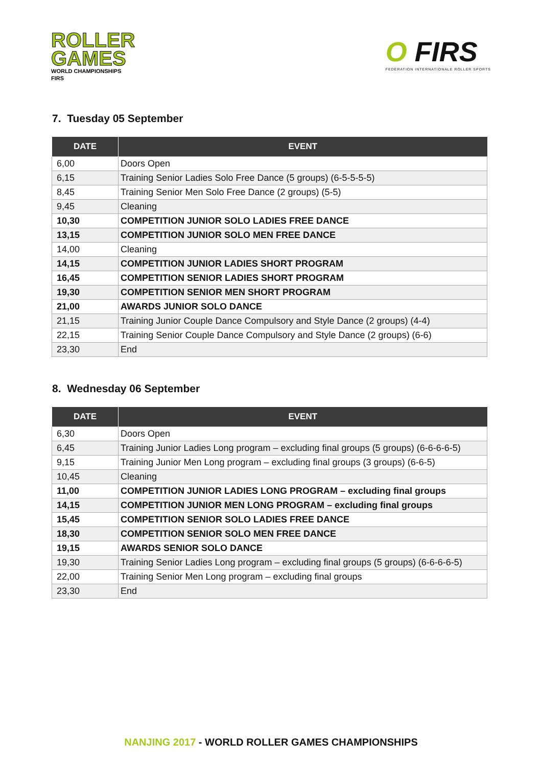ROLLER
GAMES
WORLD CHAMPIONSHIPS
FIRS
O FIRS
FEDERATION INTERNATIONALE ROLLER SPORTS
7. Tuesday 05 September
| DATE | EVENT |
| --- | --- |
| 6,00 | Doors Open |
| 6,15 | Training Senior Ladies Solo Free Dance (5 groups) (6-5-5-5-5) |
| 8,45 | Training Senior Men Solo Free Dance (2 groups) (5-5) |
| 9,45 | Cleaning |
| 10,30 | COMPETITION JUNIOR SOLO LADIES FREE DANCE |
| 13,15 | COMPETITION JUNIOR SOLO MEN FREE DANCE |
| 14,00 | Cleaning |
| 14,15 | COMPETITION JUNIOR LADIES SHORT PROGRAM |
| 16,45 | COMPETITION SENIOR LADIES SHORT PROGRAM |
| 19,30 | COMPETITION SENIOR MEN SHORT PROGRAM |
| 21,00 | AWARDS JUNIOR SOLO DANCE |
| 21,15 | Training Junior Couple Dance Compulsory and Style Dance (2 groups) (4-4) |
| 22,15 | Training Senior Couple Dance Compulsory and Style Dance (2 groups) (6-6) |
| 23,30 | End |
8. Wednesday 06 September
| DATE | EVENT |
| --- | --- |
| 6,30 | Doors Open |
| 6,45 | Training Junior Ladies Long program – excluding final groups (5 groups) (6-6-6-6-5) |
| 9,15 | Training Junior Men Long program – excluding final groups (3 groups) (6-6-5) |
| 10,45 | Cleaning |
| 11,00 | COMPETITION JUNIOR LADIES LONG PROGRAM – excluding final groups |
| 14,15 | COMPETITION JUNIOR MEN LONG PROGRAM – excluding final groups |
| 15,45 | COMPETITION SENIOR SOLO LADIES FREE DANCE |
| 18,30 | COMPETITION SENIOR SOLO MEN FREE DANCE |
| 19,15 | AWARDS SENIOR SOLO DANCE |
| 19,30 | Training Senior Ladies Long program – excluding final groups (5 groups) (6-6-6-6-5) |
| 22,00 | Training Senior Men Long program – excluding final groups |
| 23,30 | End |
NANJING 2017 - WORLD ROLLER GAMES CHAMPIONSHIPS